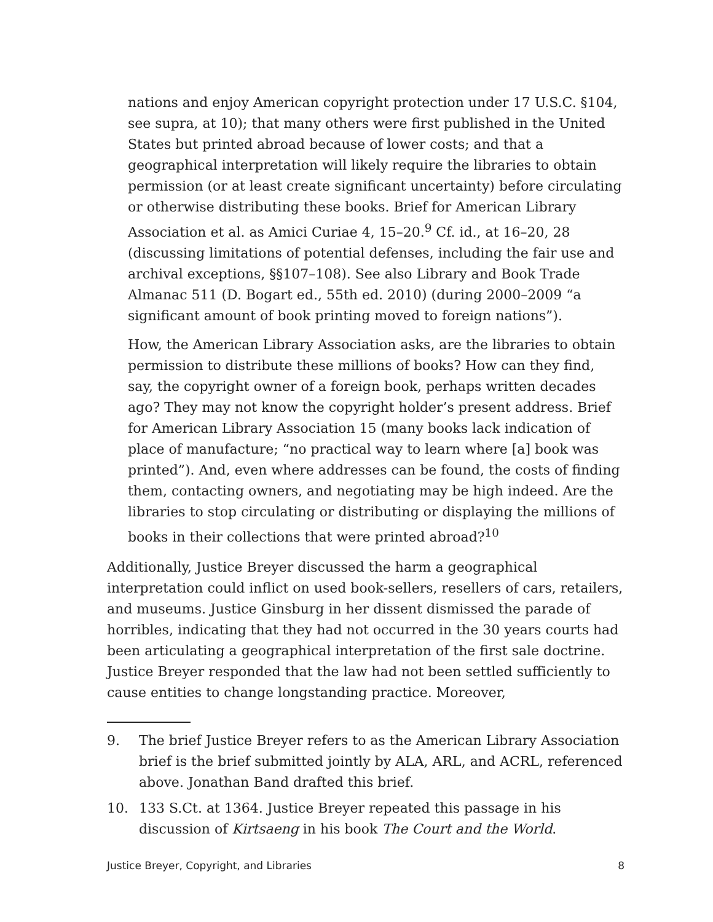nations and enjoy American copyright protection under 17 U.S.C. §104, see supra, at 10); that many others were first published in the United States but printed abroad because of lower costs; and that a geographical interpretation will likely require the libraries to obtain permission (or at least create significant uncertainty) before circulating or otherwise distributing these books. Brief for American Library Association et al. as Amici Curiae 4, 15–20.<sup>9</sup> Cf. id., at 16–20, 28 (discussing limitations of potential defenses, including the fair use and archival exceptions, §§107–108). See also Library and Book Trade Almanac 511 (D. Bogart ed., 55th ed. 2010) (during 2000–2009 “a significant amount of book printing moved to foreign nations”).
How, the American Library Association asks, are the libraries to obtain permission to distribute these millions of books? How can they find, say, the copyright owner of a foreign book, perhaps written decades ago? They may not know the copyright holder’s present address. Brief for American Library Association 15 (many books lack indication of place of manufacture; “no practical way to learn where [a] book was printed”). And, even where addresses can be found, the costs of finding them, contacting owners, and negotiating may be high indeed. Are the libraries to stop circulating or distributing or displaying the millions of books in their collections that were printed abroad?<sup>10</sup>
Additionally, Justice Breyer discussed the harm a geographical interpretation could inflict on used book-sellers, resellers of cars, retailers, and museums. Justice Ginsburg in her dissent dismissed the parade of horribles, indicating that they had not occurred in the 30 years courts had been articulating a geographical interpretation of the first sale doctrine. Justice Breyer responded that the law had not been settled sufficiently to cause entities to change longstanding practice. Moreover,
9. The brief Justice Breyer refers to as the American Library Association brief is the brief submitted jointly by ALA, ARL, and ACRL, referenced above. Jonathan Band drafted this brief.
10. 133 S.Ct. at 1364. Justice Breyer repeated this passage in his discussion of Kirtsaeng in his book The Court and the World.
Justice Breyer, Copyright, and Libraries 8